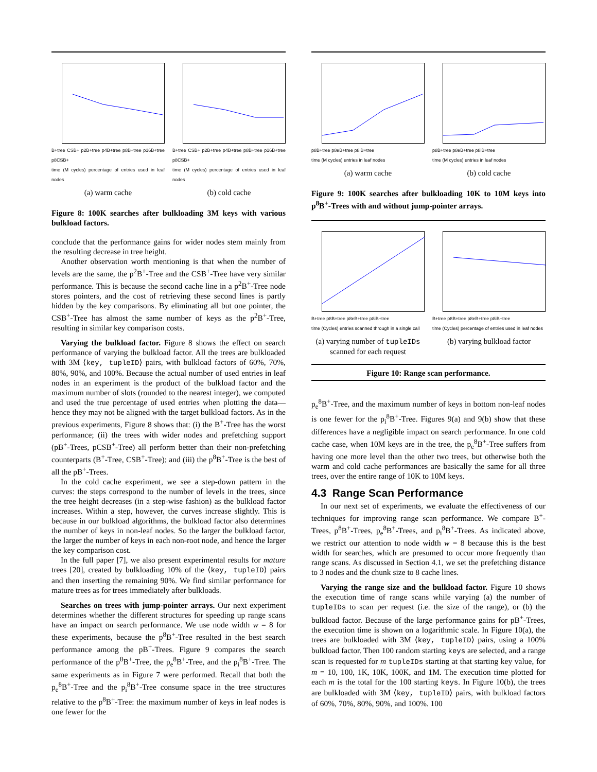B+tree CSB+ p2B+tree p4B+tree p8B+tree p16B+tree p8CSB+
time (M cycles) percentage of entries used in leaf nodes
(a) warm cache
B+tree CSB+ p2B+tree p4B+tree p8B+tree p16B+tree p8CSB+
time (M cycles) percentage of entries used in leaf nodes
(b) cold cache
Figure 8: 100K searches after bulkloading 3M keys with various bulkload factors.
conclude that the performance gains for wider nodes stem mainly from the resulting decrease in tree height.
Another observation worth mentioning is that when the number of levels are the same, the p<sup>2</sup>B<sup>+</sup>-Tree and the CSB<sup>+</sup>-Tree have very similar performance. This is because the second cache line in a p<sup>2</sup>B<sup>+</sup>-Tree node stores pointers, and the cost of retrieving these second lines is partly hidden by the key comparisons. By eliminating all but one pointer, the CSB<sup>+</sup>-Tree has almost the same number of keys as the p<sup>2</sup>B<sup>+</sup>-Tree, resulting in similar key comparison costs.
Varying the bulkload factor. Figure 8 shows the effect on search performance of varying the bulkload factor. All the trees are bulkloaded with 3M ⟨key, tupleID⟩ pairs, with bulkload factors of 60%, 70%, 80%, 90%, and 100%. Because the actual number of used entries in leaf nodes in an experiment is the product of the bulkload factor and the maximum number of slots (rounded to the nearest integer), we computed and used the true percentage of used entries when plotting the data—hence they may not be aligned with the target bulkload factors. As in the previous experiments, Figure 8 shows that: (i) the B<sup>+</sup>-Tree has the worst performance; (ii) the trees with wider nodes and prefetching support (pB<sup>+</sup>-Trees, pCSB<sup>+</sup>-Tree) all perform better than their non-prefetching counterparts (B<sup>+</sup>-Tree, CSB<sup>+</sup>-Tree); and (iii) the p<sup>8</sup>B<sup>+</sup>-Tree is the best of all the pB<sup>+</sup>-Trees.
In the cold cache experiment, we see a step-down pattern in the curves: the steps correspond to the number of levels in the trees, since the tree height decreases (in a step-wise fashion) as the bulkload factor increases. Within a step, however, the curves increase slightly. This is because in our bulkload algorithms, the bulkload factor also determines the number of keys in non-leaf nodes. So the larger the bulkload factor, the larger the number of keys in each non-root node, and hence the larger the key comparison cost.
In the full paper [7], we also present experimental results for mature trees [20], created by bulkloading 10% of the ⟨key, tupleID⟩ pairs and then inserting the remaining 90%. We find similar performance for mature trees as for trees immediately after bulkloads.
Searches on trees with jump-pointer arrays. Our next experiment determines whether the different structures for speeding up range scans have an impact on search performance. We use node width w = 8 for these experiments, because the p<sup>8</sup>B<sup>+</sup>-Tree resulted in the best search performance among the pB<sup>+</sup>-Trees. Figure 9 compares the search performance of the p<sup>8</sup>B<sup>+</sup>-Tree, the p<sub>e</sub><sup>8</sup>B<sup>+</sup>-Tree, and the p<sub>i</sub><sup>8</sup>B<sup>+</sup>-Tree. The same experiments as in Figure 7 were performed. Recall that both the p<sub>e</sub><sup>8</sup>B<sup>+</sup>-Tree and the p<sub>i</sub><sup>8</sup>B<sup>+</sup>-Tree consume space in the tree structures relative to the p<sup>8</sup>B<sup>+</sup>-Tree: the maximum number of keys in leaf nodes is one fewer for the
p8B+tree p8eB+tree p8iB+tree
time (M cycles) entries in leaf nodes
(a) warm cache
p8B+tree p8eB+tree p8iB+tree
time (M cycles) entries in leaf nodes
(b) cold cache
Figure 9: 100K searches after bulkloading 10K to 10M keys into p<sup>8</sup>B<sup>+</sup>-Trees with and without jump-pointer arrays.
B+tree p8B+tree p8eB+tree p8iB+tree
time (Cycles) entries scanned through in a single call
(a) varying number of tupleIDs scanned for each request
B+tree p8B+tree p8eB+tree p8iB+tree
time (Cycles) percentage of entries used in leaf nodes
(b) varying bulkload factor
Figure 10: Range scan performance.
p<sub>e</sub><sup>8</sup>B<sup>+</sup>-Tree, and the maximum number of keys in bottom non-leaf nodes is one fewer for the p<sub>i</sub><sup>8</sup>B<sup>+</sup>-Tree. Figures 9(a) and 9(b) show that these differences have a negligible impact on search performance. In one cold cache case, when 10M keys are in the tree, the p<sub>e</sub><sup>8</sup>B<sup>+</sup>-Tree suffers from having one more level than the other two trees, but otherwise both the warm and cold cache performances are basically the same for all three trees, over the entire range of 10K to 10M keys.
4.3 Range Scan Performance
In our next set of experiments, we evaluate the effectiveness of our techniques for improving range scan performance. We compare B<sup>+</sup>-Trees, p<sup>8</sup>B<sup>+</sup>-Trees, p<sub>e</sub><sup>8</sup>B<sup>+</sup>-Trees, and p<sub>i</sub><sup>8</sup>B<sup>+</sup>-Trees. As indicated above, we restrict our attention to node width w = 8 because this is the best width for searches, which are presumed to occur more frequently than range scans. As discussed in Section 4.1, we set the prefetching distance to 3 nodes and the chunk size to 8 cache lines.
Varying the range size and the bulkload factor. Figure 10 shows the execution time of range scans while varying (a) the number of tupleIDs to scan per request (i.e. the size of the range), or (b) the bulkload factor. Because of the large performance gains for pB<sup>+</sup>-Trees, the execution time is shown on a logarithmic scale. In Figure 10(a), the trees are bulkloaded with 3M ⟨key, tupleID⟩ pairs, using a 100% bulkload factor. Then 100 random starting keys are selected, and a range scan is requested for m tupleIDs starting at that starting key value, for m = 10, 100, 1K, 10K, 100K, and 1M. The execution time plotted for each m is the total for the 100 starting keys. In Figure 10(b), the trees are bulkloaded with 3M ⟨key, tupleID⟩ pairs, with bulkload factors of 60%, 70%, 80%, 90%, and 100%. 100